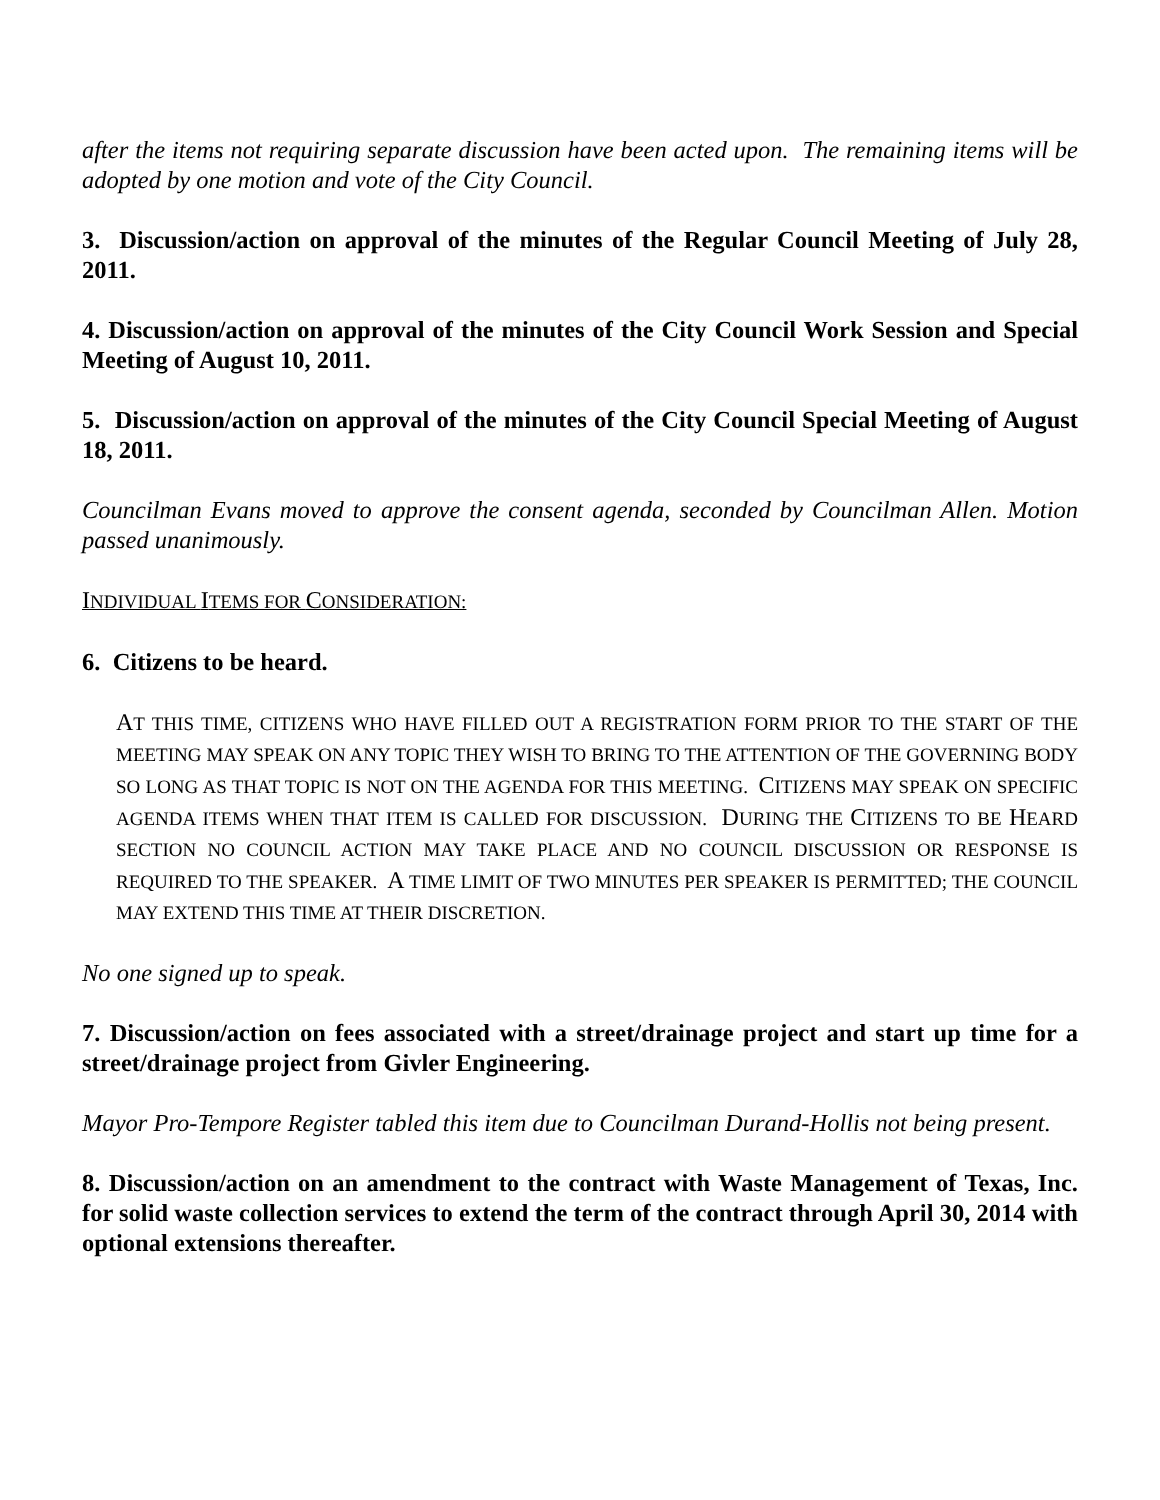after the items not requiring separate discussion have been acted upon. The remaining items will be adopted by one motion and vote of the City Council.
3. Discussion/action on approval of the minutes of the Regular Council Meeting of July 28, 2011.
4. Discussion/action on approval of the minutes of the City Council Work Session and Special Meeting of August 10, 2011.
5. Discussion/action on approval of the minutes of the City Council Special Meeting of August 18, 2011.
Councilman Evans moved to approve the consent agenda, seconded by Councilman Allen. Motion passed unanimously.
INDIVIDUAL ITEMS FOR CONSIDERATION:
6. Citizens to be heard.
AT THIS TIME, CITIZENS WHO HAVE FILLED OUT A REGISTRATION FORM PRIOR TO THE START OF THE MEETING MAY SPEAK ON ANY TOPIC THEY WISH TO BRING TO THE ATTENTION OF THE GOVERNING BODY SO LONG AS THAT TOPIC IS NOT ON THE AGENDA FOR THIS MEETING. CITIZENS MAY SPEAK ON SPECIFIC AGENDA ITEMS WHEN THAT ITEM IS CALLED FOR DISCUSSION. DURING THE CITIZENS TO BE HEARD SECTION NO COUNCIL ACTION MAY TAKE PLACE AND NO COUNCIL DISCUSSION OR RESPONSE IS REQUIRED TO THE SPEAKER. A TIME LIMIT OF TWO MINUTES PER SPEAKER IS PERMITTED; THE COUNCIL MAY EXTEND THIS TIME AT THEIR DISCRETION.
No one signed up to speak.
7. Discussion/action on fees associated with a street/drainage project and start up time for a street/drainage project from Givler Engineering.
Mayor Pro-Tempore Register tabled this item due to Councilman Durand-Hollis not being present.
8. Discussion/action on an amendment to the contract with Waste Management of Texas, Inc. for solid waste collection services to extend the term of the contract through April 30, 2014 with optional extensions thereafter.